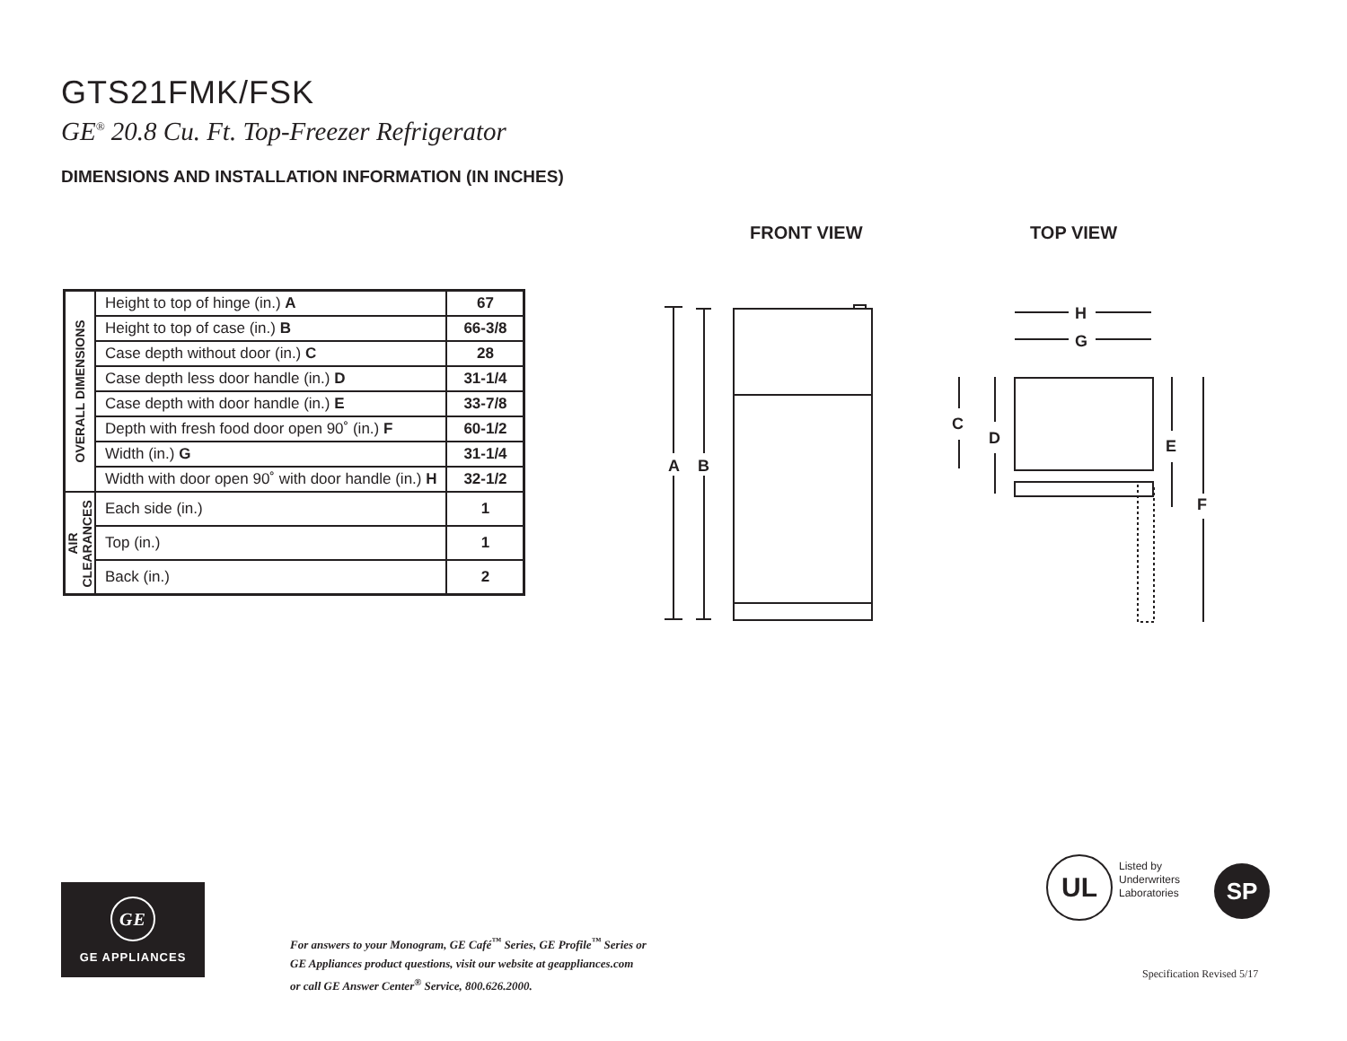GTS21FMK/FSK
GE<sup>®</sup> 20.8 Cu. Ft. Top-Freezer Refrigerator
DIMENSIONS AND INSTALLATION INFORMATION (IN INCHES)
FRONT VIEW TOP VIEW
| OVERALL DIMENSIONS | Height to top of hinge (in.) A | 67 |
| | Height to top of case (in.) B | 66-3/8 |
| | Case depth without door (in.) C | 28 |
| | Case depth less door handle (in.) D | 31-1/4 |
| | Case depth with door handle (in.) E | 33-7/8 |
| | Depth with fresh food door open 90˚ (in.) F | 60-1/2 |
| | Width (in.) G | 31-1/4 |
| | Width with door open 90˚ with door handle (in.) H | 32-1/2 |
| AIR CLEARANCES | Each side (in.) | 1 |
| | Top (in.) | 1 |
| | Back (in.) | 2 |
A
B
H
G
C
D
E
F
GE
GE APPLIANCES
For answers to your Monogram, GE Café<sup>™</sup> Series, GE Profile<sup>™</sup> Series or
GE Appliances product questions, visit our website at geappliances.com
or call GE Answer Center<sup>®</sup> Service, 800.626.2000.
UL
Listed by
Underwriters
Laboratories
SP
Specification Revised 5/17